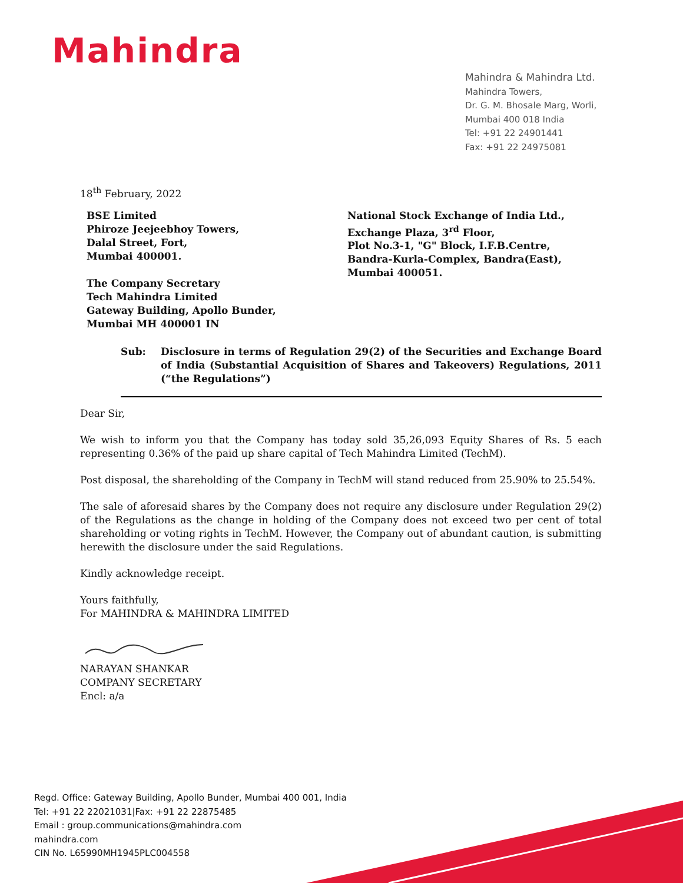Mahindra
Mahindra & Mahindra Ltd.
Mahindra Towers,
Dr. G. M. Bhosale Marg, Worli,
Mumbai 400 018 India
Tel: +91 22 24901441
Fax: +91 22 24975081
18<sup>th</sup> February, 2022
BSE Limited
Phiroze Jeejeebhoy Towers,
Dalal Street, Fort,
Mumbai 400001.
The Company Secretary
Tech Mahindra Limited
Gateway Building, Apollo Bunder,
Mumbai MH 400001 IN
National Stock Exchange of India Ltd.,
Exchange Plaza, 3<sup>rd</sup> Floor,
Plot No.3-1, "G" Block, I.F.B.Centre,
Bandra-Kurla-Complex, Bandra(East),
Mumbai 400051.
Sub: Disclosure in terms of Regulation 29(2) of the Securities and Exchange Board of India (Substantial Acquisition of Shares and Takeovers) Regulations, 2011 (“the Regulations”)
Dear Sir,
We wish to inform you that the Company has today sold 35,26,093 Equity Shares of Rs. 5 each representing 0.36% of the paid up share capital of Tech Mahindra Limited (TechM).
Post disposal, the shareholding of the Company in TechM will stand reduced from 25.90% to 25.54%.
The sale of aforesaid shares by the Company does not require any disclosure under Regulation 29(2) of the Regulations as the change in holding of the Company does not exceed two per cent of total shareholding or voting rights in TechM. However, the Company out of abundant caution, is submitting herewith the disclosure under the said Regulations.
Kindly acknowledge receipt.
Yours faithfully,
For MAHINDRA & MAHINDRA LIMITED
NARAYAN SHANKAR
COMPANY SECRETARY
Encl: a/a
Regd. Office: Gateway Building, Apollo Bunder, Mumbai 400 001, India
Tel: +91 22 22021031|Fax: +91 22 22875485
Email : group.communications@mahindra.com
mahindra.com
CIN No. L65990MH1945PLC004558